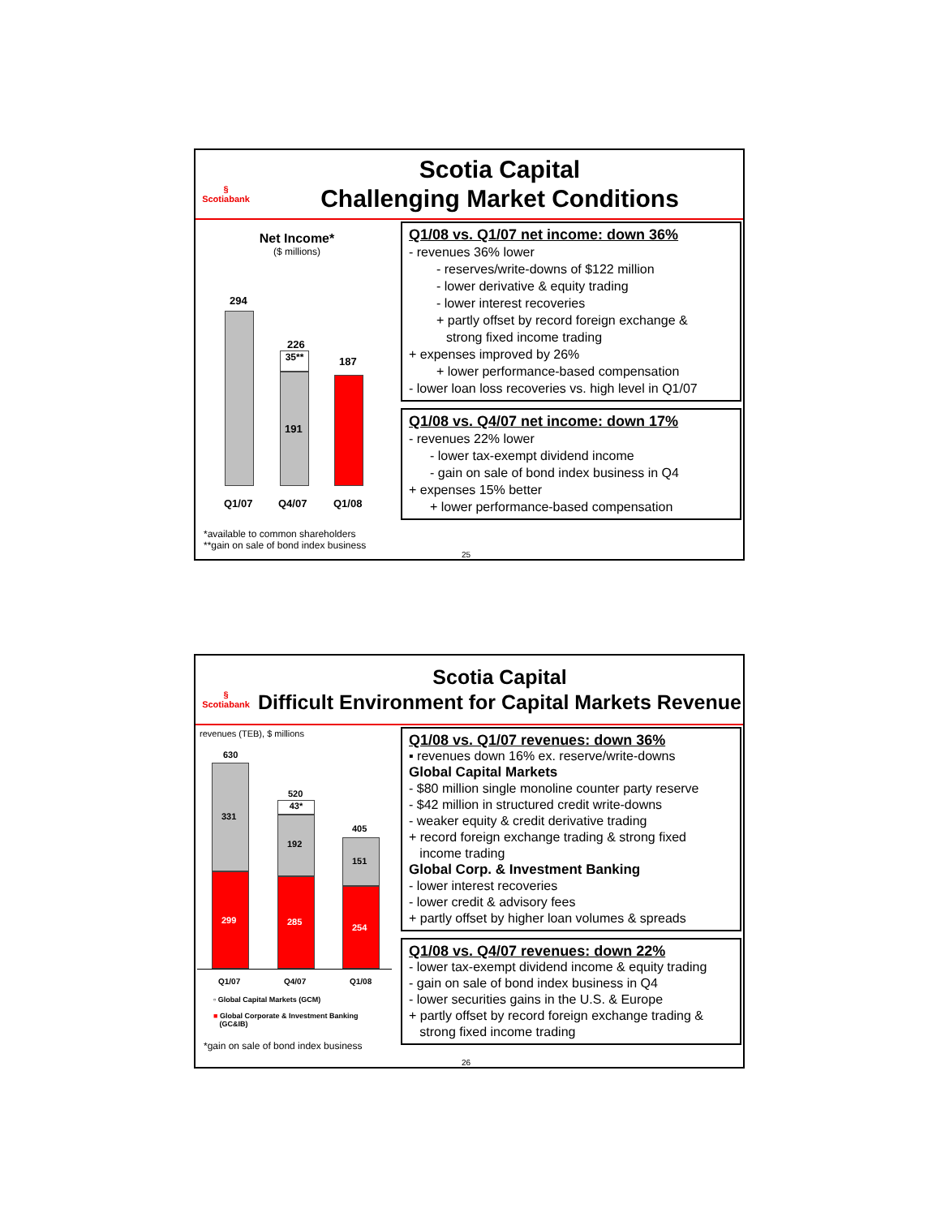§
Scotiabank
Scotia Capital
Challenging Market Conditions
Net Income*
($ millions)
294
226
35**
191
187
Q1/07 Q4/07 Q1/08
*available to common shareholders
**gain on sale of bond index business
Q1/08 vs. Q1/07 net income: down 36%
- revenues 36% lower
- reserves/write-downs of $122 million
- lower derivative & equity trading
- lower interest recoveries
+ partly offset by record foreign exchange &
strong fixed income trading
+ expenses improved by 26%
+ lower performance-based compensation
- lower loan loss recoveries vs. high level in Q1/07
Q1/08 vs. Q4/07 net income: down 17%
- revenues 22% lower
- lower tax-exempt dividend income
- gain on sale of bond index business in Q4
+ expenses 15% better
+ lower performance-based compensation
25
§
Scotiabank
Scotia Capital
Difficult Environment for Capital Markets Revenue
revenues (TEB), $ millions
630
331
299
520
43*
192
285
405
151
254
Q1/07 Q4/07 Q1/08
▫ Global Capital Markets (GCM)
■ Global Corporate & Investment Banking
(GC&IB)
*gain on sale of bond index business
Q1/08 vs. Q1/07 revenues: down 36%
▪ revenues down 16% ex. reserve/write-downs
Global Capital Markets
- $80 million single monoline counter party reserve
- $42 million in structured credit write-downs
- weaker equity & credit derivative trading
+ record foreign exchange trading & strong fixed
income trading
Global Corp. & Investment Banking
- lower interest recoveries
- lower credit & advisory fees
+ partly offset by higher loan volumes & spreads
Q1/08 vs. Q4/07 revenues: down 22%
- lower tax-exempt dividend income & equity trading
- gain on sale of bond index business in Q4
- lower securities gains in the U.S. & Europe
+ partly offset by record foreign exchange trading &
strong fixed income trading
26